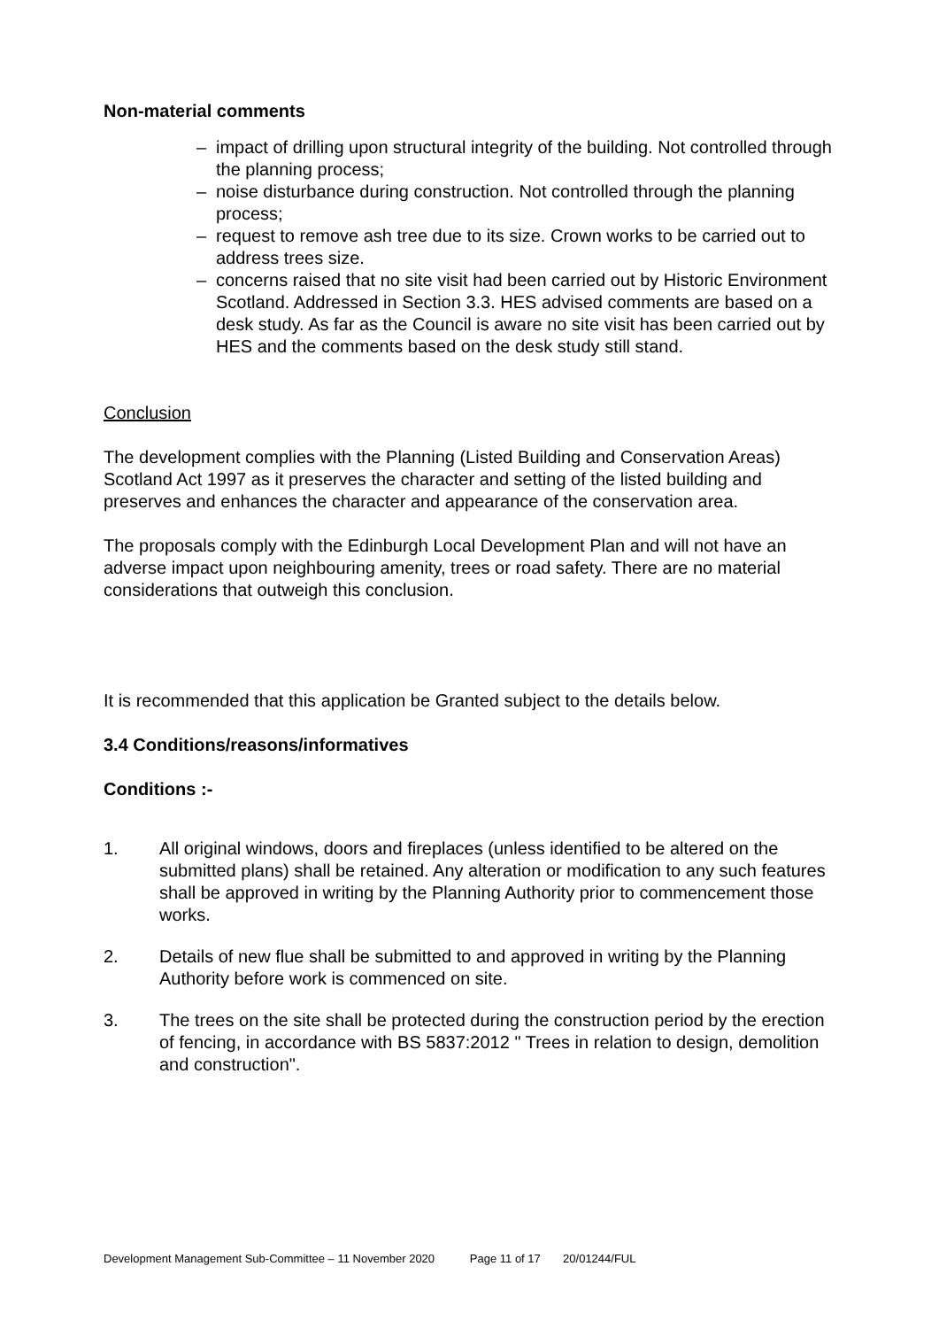Non-material comments
– impact of drilling upon structural integrity of the building. Not controlled through the planning process;
– noise disturbance during construction. Not controlled through the planning process;
– request to remove ash tree due to its size. Crown works to be carried out to address trees size.
– concerns raised that no site visit had been carried out by Historic Environment Scotland. Addressed in Section 3.3. HES advised comments are based on a desk study. As far as the Council is aware no site visit has been carried out by HES and the comments based on the desk study still stand.
Conclusion
The development complies with the Planning (Listed Building and Conservation Areas) Scotland Act 1997 as it preserves the character and setting of the listed building and preserves and enhances the character and appearance of the conservation area.
The proposals comply with the Edinburgh Local Development Plan and will not have an adverse impact upon neighbouring amenity, trees or road safety. There are no material considerations that outweigh this conclusion.
It is recommended that this application be Granted subject to the details below.
3.4 Conditions/reasons/informatives
Conditions :-
1. All original windows, doors and fireplaces (unless identified to be altered on the submitted plans) shall be retained. Any alteration or modification to any such features shall be approved in writing by the Planning Authority prior to commencement those works.
2. Details of new flue shall be submitted to and approved in writing by the Planning Authority before work is commenced on site.
3. The trees on the site shall be protected during the construction period by the erection of fencing, in accordance with BS 5837:2012 " Trees in relation to design, demolition and construction".
Development Management Sub-Committee – 11 November 2020 Page 11 of 17 20/01244/FUL